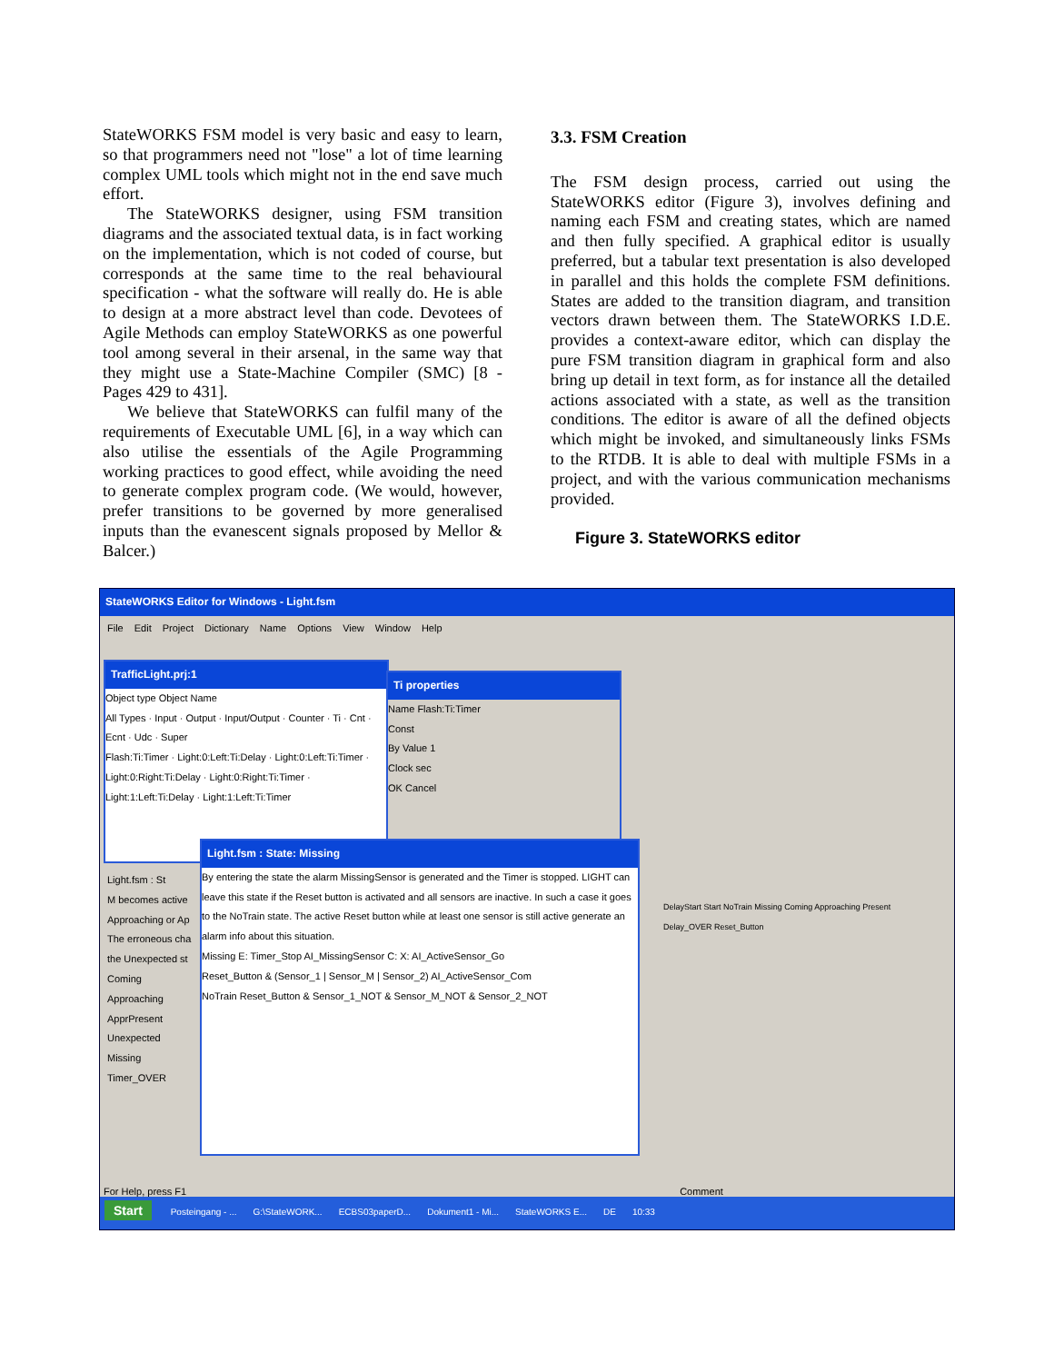StateWORKS FSM model is very basic and easy to learn, so that programmers need not "lose" a lot of time learning complex UML tools which might not in the end save much effort.
The StateWORKS designer, using FSM transition diagrams and the associated textual data, is in fact working on the implementation, which is not coded of course, but corresponds at the same time to the real behavioural specification - what the software will really do. He is able to design at a more abstract level than code. Devotees of Agile Methods can employ StateWORKS as one powerful tool among several in their arsenal, in the same way that they might use a State-Machine Compiler (SMC) [8 - Pages 429 to 431].
We believe that StateWORKS can fulfil many of the requirements of Executable UML [6], in a way which can also utilise the essentials of the Agile Programming working practices to good effect, while avoiding the need to generate complex program code. (We would, however, prefer transitions to be governed by more generalised inputs than the evanescent signals proposed by Mellor & Balcer.)
3.3. FSM Creation
The FSM design process, carried out using the StateWORKS editor (Figure 3), involves defining and naming each FSM and creating states, which are named and then fully specified. A graphical editor is usually preferred, but a tabular text presentation is also developed in parallel and this holds the complete FSM definitions. States are added to the transition diagram, and transition vectors drawn between them. The StateWORKS I.D.E. provides a context-aware editor, which can display the pure FSM transition diagram in graphical form and also bring up detail in text form, as for instance all the detailed actions associated with a state, as well as the transition conditions. The editor is aware of all the defined objects which might be invoked, and simultaneously links FSMs to the RTDB. It is able to deal with multiple FSMs in a project, and with the various communication mechanisms provided.
Figure 3. StateWORKS editor
StateWORKS Editor for Windows - Light.fsm
File Edit Project Dictionary Name Options View Window Help
TrafficLight.prj:1
Object type Object Name
All Types · Input · Output · Input/Output · Counter · Ti · Cnt · Ecnt · Udc · Super
Flash:Ti:Timer · Light:0:Left:Ti:Delay · Light:0:Left:Ti:Timer · Light:0:Right:Ti:Delay · Light:0:Right:Ti:Timer · Light:1:Left:Ti:Delay · Light:1:Left:Ti:Timer
Ti properties
Name Flash:Ti:Timer
Const
By Value 1
Clock sec
OK Cancel
Light.fsm : State: Missing
By entering the state the alarm MissingSensor is generated and the Timer is stopped. LIGHT can leave this state if the Reset button is activated and all sensors are inactive. In such a case it goes to the NoTrain state. The active Reset button while at least one sensor is still active generate an alarm info about this situation.
Missing E: Timer_Stop AI_MissingSensor C: X: AI_ActiveSensor_Go
Reset_Button & (Sensor_1 | Sensor_M | Sensor_2) AI_ActiveSensor_Com
NoTrain Reset_Button & Sensor_1_NOT & Sensor_M_NOT & Sensor_2_NOT
Light.fsm : St
M becomes active Approaching or Ap The erroneous cha the Unexpected st
Coming
Approaching
ApprPresent
Unexpected
Missing Timer_OVER
DelayStart Start NoTrain Missing Coming Approaching Present Delay_OVER Reset_Button
For Help, press F1 Comment
Start Posteingang - ... G:\StateWORK... ECBS03paperD... Dokument1 - Mi... StateWORKS E... DE 10:33